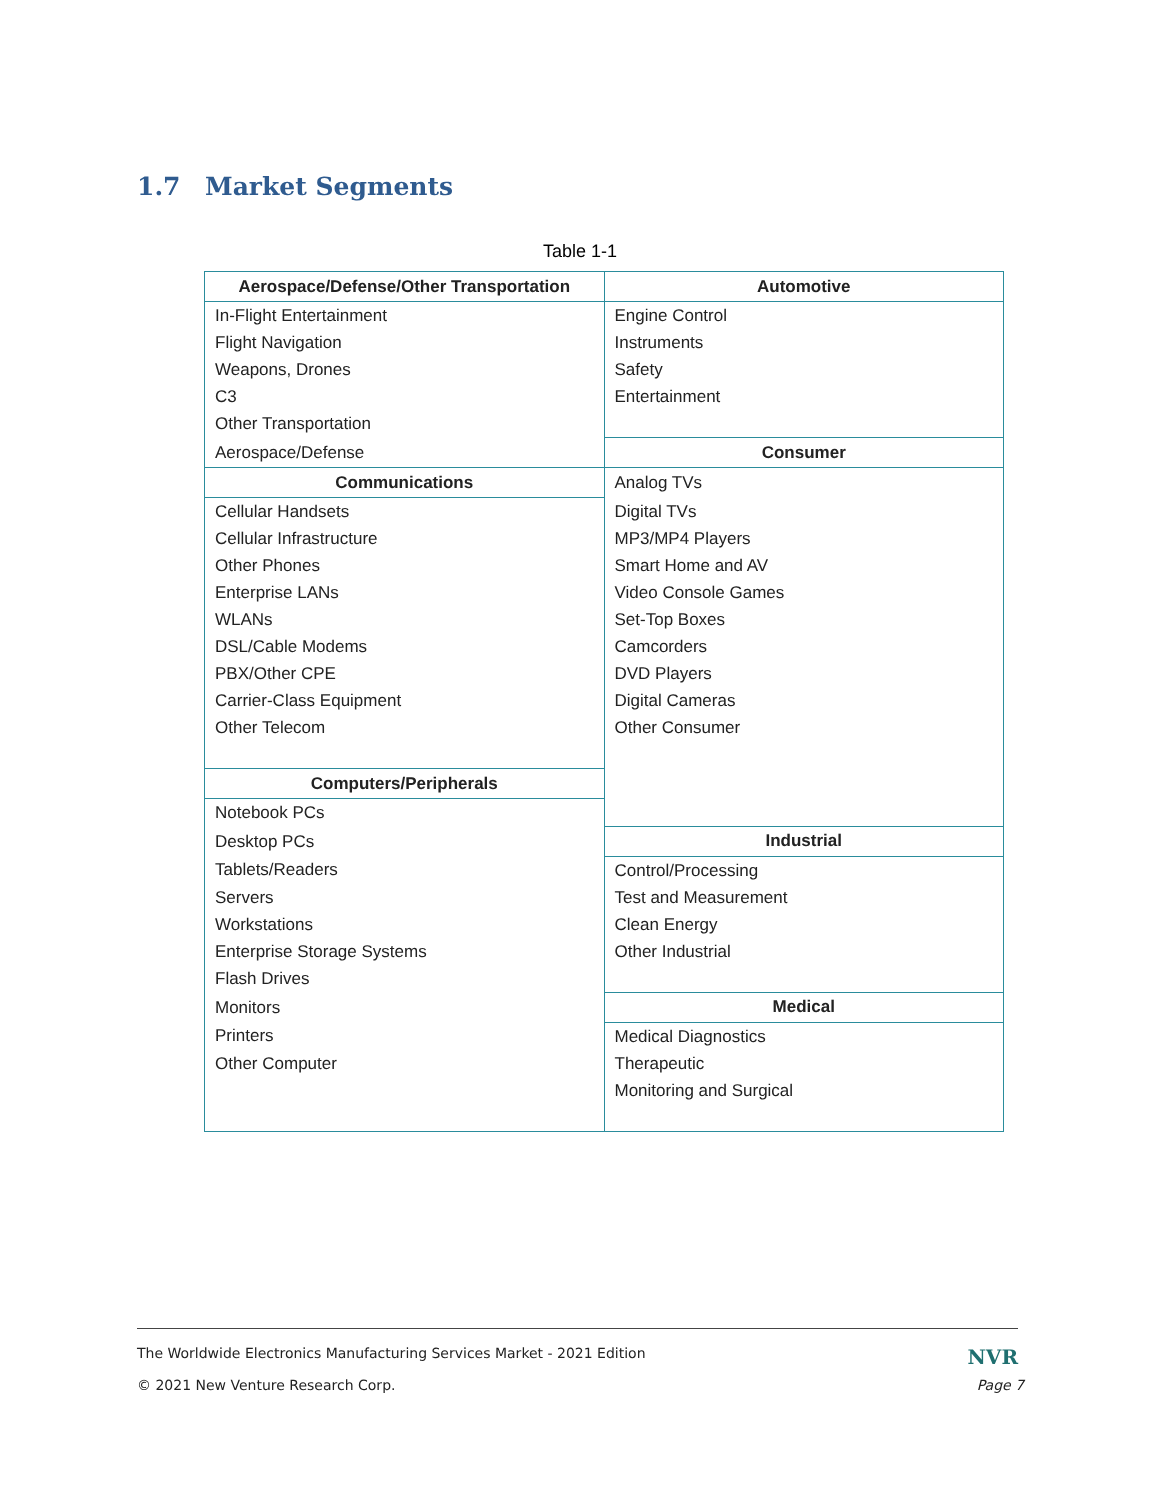1.7 Market Segments
Table 1-1
| Aerospace/Defense/Other Transportation | Automotive |
| --- | --- |
| In-Flight Entertainment | Engine Control |
| Flight Navigation | Instruments |
| Weapons, Drones | Safety |
| C3 | Entertainment |
| Other Transportation | |
| Aerospace/Defense | Consumer |
| Communications | Analog TVs |
| Cellular Handsets | Digital TVs |
| Cellular Infrastructure | MP3/MP4 Players |
| Other Phones | Smart Home and AV |
| Enterprise LANs | Video Console Games |
| WLANs | Set-Top Boxes |
| DSL/Cable Modems | Camcorders |
| PBX/Other CPE | DVD Players |
| Carrier-Class Equipment | Digital Cameras |
| Other Telecom | Other Consumer |
| Computers/Peripherals | |
| Notebook PCs | |
| Desktop PCs | Industrial |
| Tablets/Readers | Control/Processing |
| Servers | Test and Measurement |
| Workstations | Clean Energy |
| Enterprise Storage Systems | Other Industrial |
| Flash Drives | |
| Monitors | Medical |
| Printers | Medical Diagnostics |
| Other Computer | Therapeutic |
| | Monitoring and Surgical |
The Worldwide Electronics Manufacturing Services Market - 2021 Edition NVR
© 2021 New Venture Research Corp. Page 7